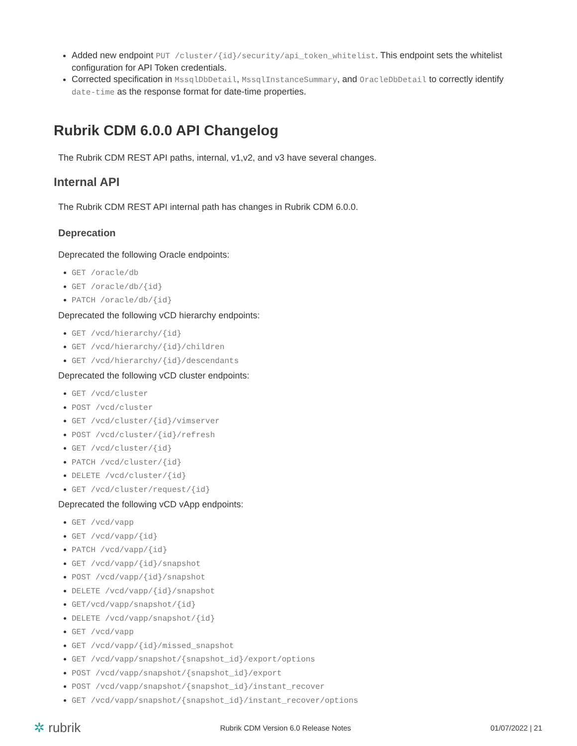Added new endpoint PUT /cluster/{id}/security/api_token_whitelist. This endpoint sets the whitelist configuration for API Token credentials.
Corrected specification in MssqlDbDetail, MssqlInstanceSummary, and OracleDbDetail to correctly identify date-time as the response format for date-time properties.
Rubrik CDM 6.0.0 API Changelog
The Rubrik CDM REST API paths, internal, v1,v2, and v3 have several changes.
Internal API
The Rubrik CDM REST API internal path has changes in Rubrik CDM 6.0.0.
Deprecation
Deprecated the following Oracle endpoints:
GET /oracle/db
GET /oracle/db/{id}
PATCH /oracle/db/{id}
Deprecated the following vCD hierarchy endpoints:
GET /vcd/hierarchy/{id}
GET /vcd/hierarchy/{id}/children
GET /vcd/hierarchy/{id}/descendants
Deprecated the following vCD cluster endpoints:
GET /vcd/cluster
POST /vcd/cluster
GET /vcd/cluster/{id}/vimserver
POST /vcd/cluster/{id}/refresh
GET /vcd/cluster/{id}
PATCH /vcd/cluster/{id}
DELETE /vcd/cluster/{id}
GET /vcd/cluster/request/{id}
Deprecated the following vCD vApp endpoints:
GET /vcd/vapp
GET /vcd/vapp/{id}
PATCH /vcd/vapp/{id}
GET /vcd/vapp/{id}/snapshot
POST /vcd/vapp/{id}/snapshot
DELETE /vcd/vapp/{id}/snapshot
GET/vcd/vapp/snapshot/{id}
DELETE /vcd/vapp/snapshot/{id}
GET /vcd/vapp
GET /vcd/vapp/{id}/missed_snapshot
GET /vcd/vapp/snapshot/{snapshot_id}/export/options
POST /vcd/vapp/snapshot/{snapshot_id}/export
POST /vcd/vapp/snapshot/{snapshot_id}/instant_recover
GET /vcd/vapp/snapshot/{snapshot_id}/instant_recover/options
✲ rubrik Rubrik CDM Version 6.0 Release Notes 01/07/2022 | 21